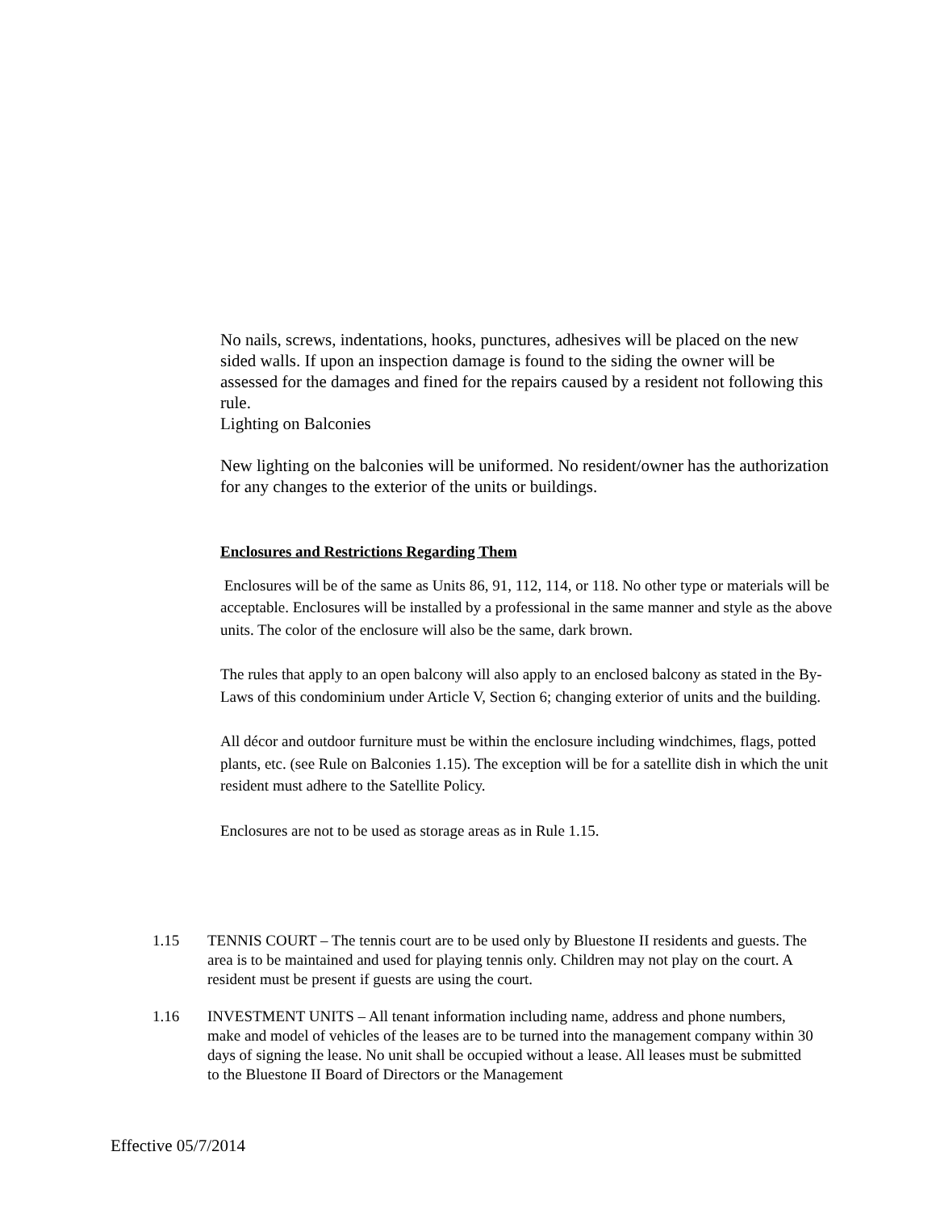No nails, screws, indentations, hooks, punctures, adhesives will be placed on the new sided walls. If upon an inspection damage is found to the siding the owner will be assessed for the damages and fined for the repairs caused by a resident not following this rule.
Lighting on Balconies
New lighting on the balconies will be uniformed. No resident/owner has the authorization for any changes to the exterior of the units or buildings.
Enclosures and Restrictions Regarding Them
Enclosures will be of the same as Units 86, 91, 112, 114, or 118. No other type or materials will be acceptable. Enclosures will be installed by a professional in the same manner and style as the above units. The color of the enclosure will also be the same, dark brown.
The rules that apply to an open balcony will also apply to an enclosed balcony as stated in the By-Laws of this condominium under Article V, Section 6; changing exterior of units and the building.
All décor and outdoor furniture must be within the enclosure including windchimes, flags, potted plants, etc. (see Rule on Balconies 1.15). The exception will be for a satellite dish in which the unit resident must adhere to the Satellite Policy.
Enclosures are not to be used as storage areas as in Rule 1.15.
1.15 TENNIS COURT – The tennis court are to be used only by Bluestone II residents and guests. The area is to be maintained and used for playing tennis only. Children may not play on the court. A resident must be present if guests are using the court.
1.16 INVESTMENT UNITS – All tenant information including name, address and phone numbers, make and model of vehicles of the leases are to be turned into the management company within 30 days of signing the lease. No unit shall be occupied without a lease. All leases must be submitted to the Bluestone II Board of Directors or the Management
Effective 05/7/2014